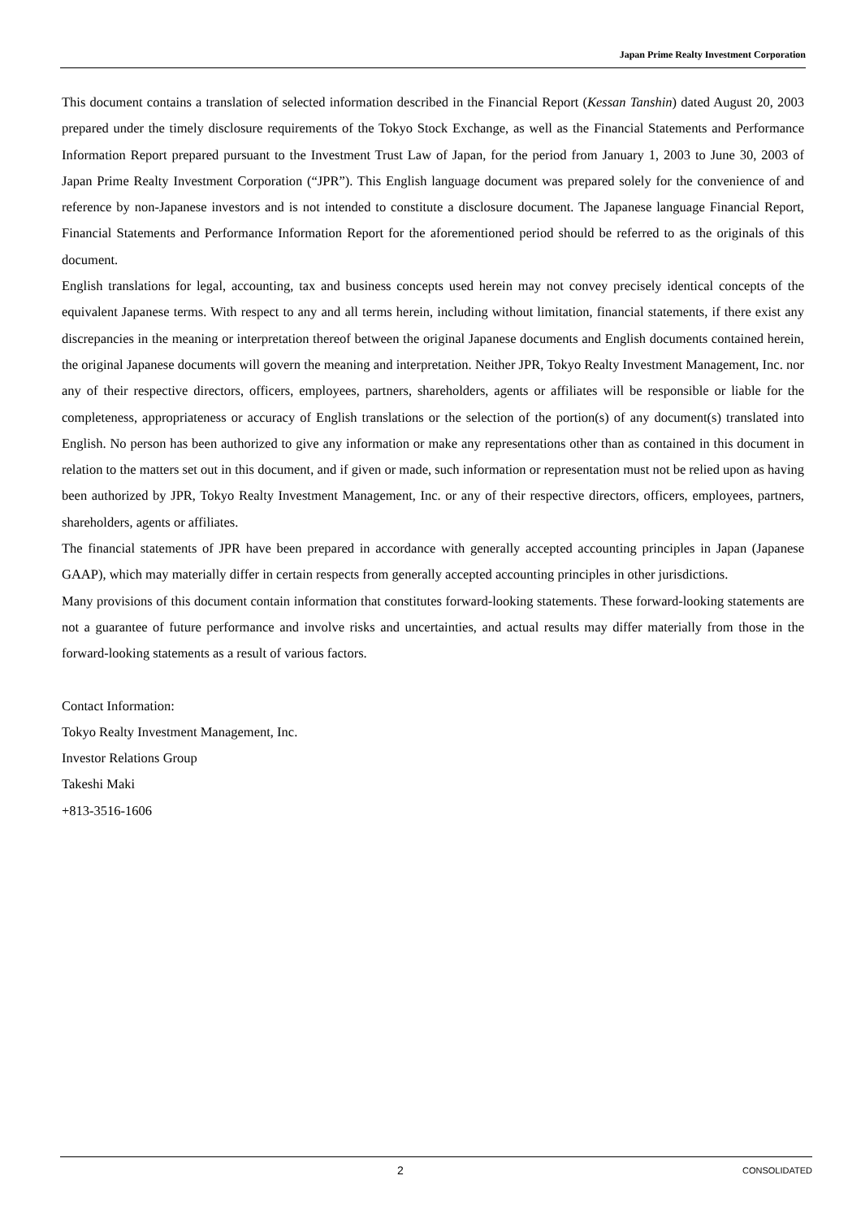Japan Prime Realty Investment Corporation
This document contains a translation of selected information described in the Financial Report (Kessan Tanshin) dated August 20, 2003 prepared under the timely disclosure requirements of the Tokyo Stock Exchange, as well as the Financial Statements and Performance Information Report prepared pursuant to the Investment Trust Law of Japan, for the period from January 1, 2003 to June 30, 2003 of Japan Prime Realty Investment Corporation (“JPR”). This English language document was prepared solely for the convenience of and reference by non-Japanese investors and is not intended to constitute a disclosure document. The Japanese language Financial Report, Financial Statements and Performance Information Report for the aforementioned period should be referred to as the originals of this document.
English translations for legal, accounting, tax and business concepts used herein may not convey precisely identical concepts of the equivalent Japanese terms. With respect to any and all terms herein, including without limitation, financial statements, if there exist any discrepancies in the meaning or interpretation thereof between the original Japanese documents and English documents contained herein, the original Japanese documents will govern the meaning and interpretation. Neither JPR, Tokyo Realty Investment Management, Inc. nor any of their respective directors, officers, employees, partners, shareholders, agents or affiliates will be responsible or liable for the completeness, appropriateness or accuracy of English translations or the selection of the portion(s) of any document(s) translated into English. No person has been authorized to give any information or make any representations other than as contained in this document in relation to the matters set out in this document, and if given or made, such information or representation must not be relied upon as having been authorized by JPR, Tokyo Realty Investment Management, Inc. or any of their respective directors, officers, employees, partners, shareholders, agents or affiliates.
The financial statements of JPR have been prepared in accordance with generally accepted accounting principles in Japan (Japanese GAAP), which may materially differ in certain respects from generally accepted accounting principles in other jurisdictions.
Many provisions of this document contain information that constitutes forward-looking statements. These forward-looking statements are not a guarantee of future performance and involve risks and uncertainties, and actual results may differ materially from those in the forward-looking statements as a result of various factors.
Contact Information:
Tokyo Realty Investment Management, Inc.
Investor Relations Group
Takeshi Maki
+813-3516-1606
2 CONSOLIDATED